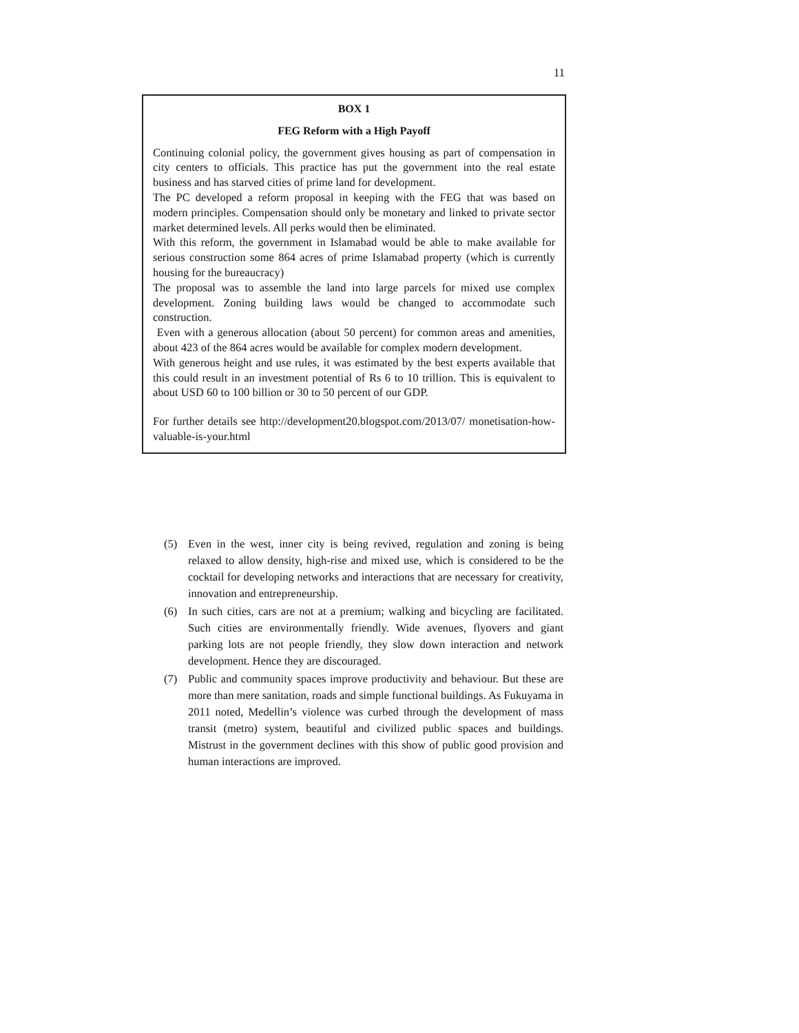11
BOX 1
FEG Reform with a High Payoff
Continuing colonial policy, the government gives housing as part of compensation in city centers to officials. This practice has put the government into the real estate business and has starved cities of prime land for development.
The PC developed a reform proposal in keeping with the FEG that was based on modern principles. Compensation should only be monetary and linked to private sector market determined levels. All perks would then be eliminated.
With this reform, the government in Islamabad would be able to make available for serious construction some 864 acres of prime Islamabad property (which is currently housing for the bureaucracy)
The proposal was to assemble the land into large parcels for mixed use complex development. Zoning building laws would be changed to accommodate such construction.
Even with a generous allocation (about 50 percent) for common areas and amenities, about 423 of the 864 acres would be available for complex modern development.
With generous height and use rules, it was estimated by the best experts available that this could result in an investment potential of Rs 6 to 10 trillion. This is equivalent to about USD 60 to 100 billion or 30 to 50 percent of our GDP.
For further details see http://development20.blogspot.com/2013/07/ monetisation-how-valuable-is-your.html
(5) Even in the west, inner city is being revived, regulation and zoning is being relaxed to allow density, high-rise and mixed use, which is considered to be the cocktail for developing networks and interactions that are necessary for creativity, innovation and entrepreneurship.
(6) In such cities, cars are not at a premium; walking and bicycling are facilitated. Such cities are environmentally friendly. Wide avenues, flyovers and giant parking lots are not people friendly, they slow down interaction and network development. Hence they are discouraged.
(7) Public and community spaces improve productivity and behaviour. But these are more than mere sanitation, roads and simple functional buildings. As Fukuyama in 2011 noted, Medellin’s violence was curbed through the development of mass transit (metro) system, beautiful and civilized public spaces and buildings. Mistrust in the government declines with this show of public good provision and human interactions are improved.